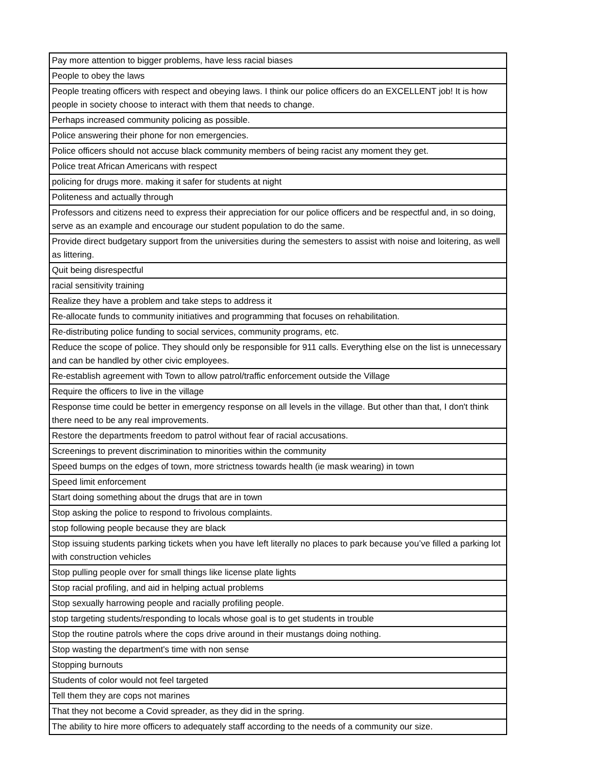| Pay more attention to bigger problems, have less racial biases |
| People to obey the laws |
| People treating officers with respect and obeying laws. I think our police officers do an EXCELLENT job! It is how people in society choose to interact with them that needs to change. |
| Perhaps increased community policing as possible. |
| Police answering their phone for non emergencies. |
| Police officers should not accuse black community members of being racist any moment they get. |
| Police treat African Americans with respect |
| policing for drugs more. making it safer for students at night |
| Politeness and actually through |
| Professors and citizens need to express their appreciation for our police officers and be respectful and, in so doing, serve as an example and encourage our student population to do the same. |
| Provide direct budgetary support from the universities during the semesters to assist with noise and loitering, as well as littering. |
| Quit being disrespectful |
| racial sensitivity training |
| Realize they have a problem and take steps to address it |
| Re-allocate funds to community initiatives and programming that focuses on rehabilitation. |
| Re-distributing police funding to social services, community programs, etc. |
| Reduce the scope of police. They should only be responsible for 911 calls. Everything else on the list is unnecessary and can be handled by other civic employees. |
| Re-establish agreement with Town to allow patrol/traffic enforcement outside the Village |
| Require the officers to live in the village |
| Response time could be better in emergency response on all levels in the village. But other than that, I don't think there need to be any real improvements. |
| Restore the departments freedom to patrol without fear of racial accusations. |
| Screenings to prevent discrimination to minorities within the community |
| Speed bumps on the edges of town, more strictness towards health (ie mask wearing) in town |
| Speed limit enforcement |
| Start doing something about the drugs that are in town |
| Stop asking the police to respond to frivolous complaints. |
| stop following people because they are black |
| Stop issuing students parking tickets when you have left literally no places to park because you’ve filled a parking lot with construction vehicles |
| Stop pulling people over for small things like license plate lights |
| Stop racial profiling, and aid in helping actual problems |
| Stop sexually harrowing people and racially profiling people. |
| stop targeting students/responding to locals whose goal is to get students in trouble |
| Stop the routine patrols where the cops drive around in their mustangs doing nothing. |
| Stop wasting the department's time with non sense |
| Stopping burnouts |
| Students of color would not feel targeted |
| Tell them they are cops not marines |
| That they not become a Covid spreader, as they did in the spring. |
| The ability to hire more officers to adequately staff according to the needs of a community our size. |